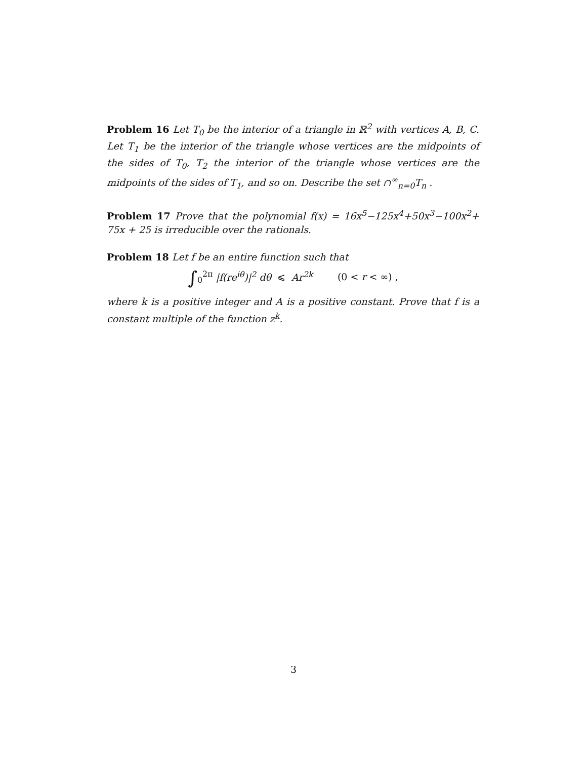Problem 16 Let T<sub>0</sub> be the interior of a triangle in ℝ<sup>2</sup> with vertices A, B, C. Let T<sub>1</sub> be the interior of the triangle whose vertices are the midpoints of the sides of T<sub>0</sub>, T<sub>2</sub> the interior of the triangle whose vertices are the midpoints of the sides of T<sub>1</sub>, and so on. Describe the set ∩<sup>∞</sup><sub>n=0</sub>T<sub>n</sub> .
Problem 17 Prove that the polynomial f(x) = 16x<sup>5</sup>−125x<sup>4</sup>+50x<sup>3</sup>−100x<sup>2</sup>+ 75x + 25 is irreducible over the rationals.
Problem 18 Let f be an entire function such that
∫<sub>0</sub><sup>2π</sup> |f(re<sup>iθ</sup>)|<sup>2</sup> dθ ⩽ Ar<sup>2k</sup> (0 < r < ∞) ,
where k is a positive integer and A is a positive constant. Prove that f is a constant multiple of the function z<sup>k</sup>.
3